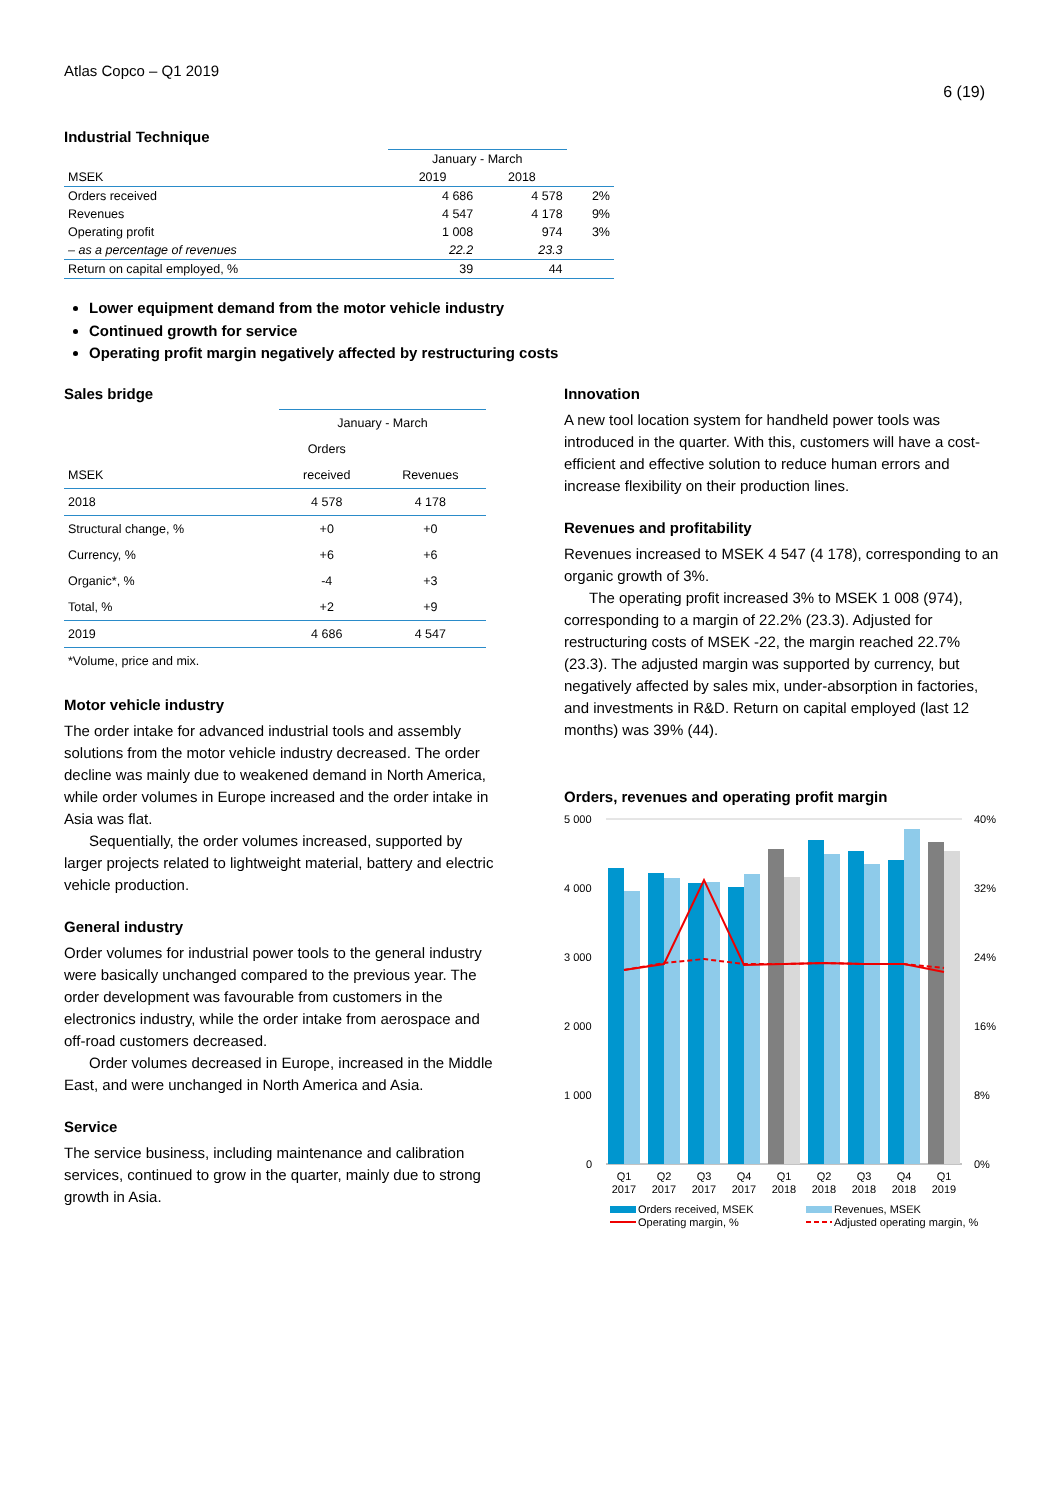Atlas Copco – Q1 2019
6 (19)
Industrial Technique
| | January - March | | |
| MSEK | 2019 | 2018 | |
| Orders received | 4 686 | 4 578 | 2% |
| Revenues | 4 547 | 4 178 | 9% |
| Operating profit | 1 008 | 974 | 3% |
| – as a percentage of revenues | 22.2 | 23.3 | |
| Return on capital employed, % | 39 | 44 | |
Lower equipment demand from the motor vehicle industry
Continued growth for service
Operating profit margin negatively affected by restructuring costs
Sales bridge
| | January - March | |
| | Orders | |
| MSEK | received | Revenues |
| 2018 | 4 578 | 4 178 |
| Structural change, % | +0 | +0 |
| Currency, % | +6 | +6 |
| Organic*, % | -4 | +3 |
| Total, % | +2 | +9 |
| 2019 | 4 686 | 4 547 |
| *Volume, price and mix. | | |
Motor vehicle industry
The order intake for advanced industrial tools and assembly solutions from the motor vehicle industry decreased. The order decline was mainly due to weakened demand in North America, while order volumes in Europe increased and the order intake in Asia was flat.
Sequentially, the order volumes increased, supported by larger projects related to lightweight material, battery and electric vehicle production.
General industry
Order volumes for industrial power tools to the general industry were basically unchanged compared to the previous year. The order development was favourable from customers in the electronics industry, while the order intake from aerospace and off-road customers decreased.
Order volumes decreased in Europe, increased in the Middle East, and were unchanged in North America and Asia.
Service
The service business, including maintenance and calibration services, continued to grow in the quarter, mainly due to strong growth in Asia.
Innovation
A new tool location system for handheld power tools was introduced in the quarter. With this, customers will have a cost-efficient and effective solution to reduce human errors and increase flexibility on their production lines.
Revenues and profitability
Revenues increased to MSEK 4 547 (4 178), corresponding to an organic growth of 3%.
The operating profit increased 3% to MSEK 1 008 (974), corresponding to a margin of 22.2% (23.3). Adjusted for restructuring costs of MSEK -22, the margin reached 22.7% (23.3). The adjusted margin was supported by currency, but negatively affected by sales mix, under-absorption in factories, and investments in R&D. Return on capital employed (last 12 months) was 39% (44).
Orders, revenues and operating profit margin
5 000
4 000
3 000
2 000
1 000
0
40%
32%
24%
16%
8%
0%
Q1
2017
Q2
2017
Q3
2017
Q4
2017
Q1
2018
Q2
2018
Q3
2018
Q4
2018
Q1
2019
Orders received, MSEK
Revenues, MSEK
Operating margin, %
Adjusted operating margin, %